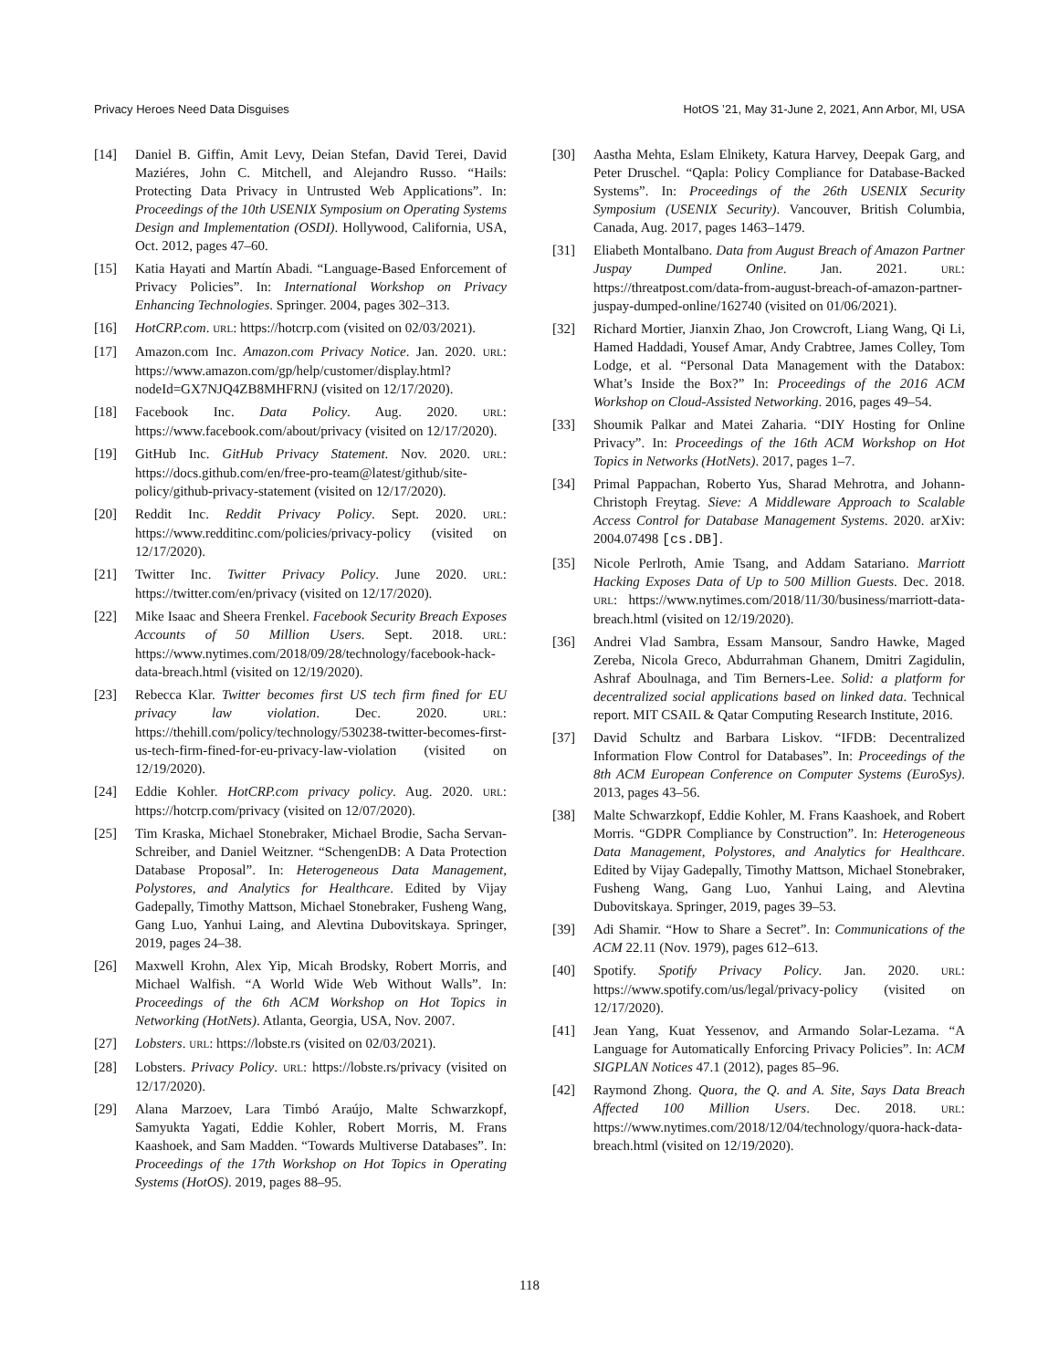Privacy Heroes Need Data Disguises HotOS ’21, May 31-June 2, 2021, Ann Arbor, MI, USA
[14] Daniel B. Giffin, Amit Levy, Deian Stefan, David Terei, David Maziéres, John C. Mitchell, and Alejandro Russo. “Hails: Protecting Data Privacy in Untrusted Web Applications”. In: Proceedings of the 10th USENIX Symposium on Operating Systems Design and Implementation (OSDI). Hollywood, California, USA, Oct. 2012, pages 47–60.
[15] Katia Hayati and Martín Abadi. “Language-Based Enforcement of Privacy Policies”. In: International Workshop on Privacy Enhancing Technologies. Springer. 2004, pages 302–313.
[16] HotCRP.com. URL: https://hotcrp.com (visited on 02/03/2021).
[17] Amazon.com Inc. Amazon.com Privacy Notice. Jan. 2020. URL: https://www.amazon.com/gp/help/customer/display.html?nodeId=GX7NJQ4ZB8MHFRNJ (visited on 12/17/2020).
[18] Facebook Inc. Data Policy. Aug. 2020. URL: https://www.facebook.com/about/privacy (visited on 12/17/2020).
[19] GitHub Inc. GitHub Privacy Statement. Nov. 2020. URL: https://docs.github.com/en/free-pro-team@latest/github/site-policy/github-privacy-statement (visited on 12/17/2020).
[20] Reddit Inc. Reddit Privacy Policy. Sept. 2020. URL: https://www.redditinc.com/policies/privacy-policy (visited on 12/17/2020).
[21] Twitter Inc. Twitter Privacy Policy. June 2020. URL: https://twitter.com/en/privacy (visited on 12/17/2020).
[22] Mike Isaac and Sheera Frenkel. Facebook Security Breach Exposes Accounts of 50 Million Users. Sept. 2018. URL: https://www.nytimes.com/2018/09/28/technology/facebook-hack-data-breach.html (visited on 12/19/2020).
[23] Rebecca Klar. Twitter becomes first US tech firm fined for EU privacy law violation. Dec. 2020. URL: https://thehill.com/policy/technology/530238-twitter-becomes-first-us-tech-firm-fined-for-eu-privacy-law-violation (visited on 12/19/2020).
[24] Eddie Kohler. HotCRP.com privacy policy. Aug. 2020. URL: https://hotcrp.com/privacy (visited on 12/07/2020).
[25] Tim Kraska, Michael Stonebraker, Michael Brodie, Sacha Servan-Schreiber, and Daniel Weitzner. “SchengenDB: A Data Protection Database Proposal”. In: Heterogeneous Data Management, Polystores, and Analytics for Healthcare. Edited by Vijay Gadepally, Timothy Mattson, Michael Stonebraker, Fusheng Wang, Gang Luo, Yanhui Laing, and Alevtina Dubovitskaya. Springer, 2019, pages 24–38.
[26] Maxwell Krohn, Alex Yip, Micah Brodsky, Robert Morris, and Michael Walfish. “A World Wide Web Without Walls”. In: Proceedings of the 6th ACM Workshop on Hot Topics in Networking (HotNets). Atlanta, Georgia, USA, Nov. 2007.
[27] Lobsters. URL: https://lobste.rs (visited on 02/03/2021).
[28] Lobsters. Privacy Policy. URL: https://lobste.rs/privacy (visited on 12/17/2020).
[29] Alana Marzoev, Lara Timbó Araújo, Malte Schwarzkopf, Samyukta Yagati, Eddie Kohler, Robert Morris, M. Frans Kaashoek, and Sam Madden. “Towards Multiverse Databases”. In: Proceedings of the 17th Workshop on Hot Topics in Operating Systems (HotOS). 2019, pages 88–95.
[30] Aastha Mehta, Eslam Elnikety, Katura Harvey, Deepak Garg, and Peter Druschel. “Qapla: Policy Compliance for Database-Backed Systems”. In: Proceedings of the 26th USENIX Security Symposium (USENIX Security). Vancouver, British Columbia, Canada, Aug. 2017, pages 1463–1479.
[31] Eliabeth Montalbano. Data from August Breach of Amazon Partner Juspay Dumped Online. Jan. 2021. URL: https://threatpost.com/data-from-august-breach-of-amazon-partner-juspay-dumped-online/162740 (visited on 01/06/2021).
[32] Richard Mortier, Jianxin Zhao, Jon Crowcroft, Liang Wang, Qi Li, Hamed Haddadi, Yousef Amar, Andy Crabtree, James Colley, Tom Lodge, et al. “Personal Data Management with the Databox: What’s Inside the Box?” In: Proceedings of the 2016 ACM Workshop on Cloud-Assisted Networking. 2016, pages 49–54.
[33] Shoumik Palkar and Matei Zaharia. “DIY Hosting for Online Privacy”. In: Proceedings of the 16th ACM Workshop on Hot Topics in Networks (HotNets). 2017, pages 1–7.
[34] Primal Pappachan, Roberto Yus, Sharad Mehrotra, and Johann-Christoph Freytag. Sieve: A Middleware Approach to Scalable Access Control for Database Management Systems. 2020. arXiv: 2004.07498 [cs.DB].
[35] Nicole Perlroth, Amie Tsang, and Addam Satariano. Marriott Hacking Exposes Data of Up to 500 Million Guests. Dec. 2018. URL: https://www.nytimes.com/2018/11/30/business/marriott-data-breach.html (visited on 12/19/2020).
[36] Andrei Vlad Sambra, Essam Mansour, Sandro Hawke, Maged Zereba, Nicola Greco, Abdurrahman Ghanem, Dmitri Zagidulin, Ashraf Aboulnaga, and Tim Berners-Lee. Solid: a platform for decentralized social applications based on linked data. Technical report. MIT CSAIL & Qatar Computing Research Institute, 2016.
[37] David Schultz and Barbara Liskov. “IFDB: Decentralized Information Flow Control for Databases”. In: Proceedings of the 8th ACM European Conference on Computer Systems (EuroSys). 2013, pages 43–56.
[38] Malte Schwarzkopf, Eddie Kohler, M. Frans Kaashoek, and Robert Morris. “GDPR Compliance by Construction”. In: Heterogeneous Data Management, Polystores, and Analytics for Healthcare. Edited by Vijay Gadepally, Timothy Mattson, Michael Stonebraker, Fusheng Wang, Gang Luo, Yanhui Laing, and Alevtina Dubovitskaya. Springer, 2019, pages 39–53.
[39] Adi Shamir. “How to Share a Secret”. In: Communications of the ACM 22.11 (Nov. 1979), pages 612–613.
[40] Spotify. Spotify Privacy Policy. Jan. 2020. URL: https://www.spotify.com/us/legal/privacy-policy (visited on 12/17/2020).
[41] Jean Yang, Kuat Yessenov, and Armando Solar-Lezama. “A Language for Automatically Enforcing Privacy Policies”. In: ACM SIGPLAN Notices 47.1 (2012), pages 85–96.
[42] Raymond Zhong. Quora, the Q. and A. Site, Says Data Breach Affected 100 Million Users. Dec. 2018. URL: https://www.nytimes.com/2018/12/04/technology/quora-hack-data-breach.html (visited on 12/19/2020).
118